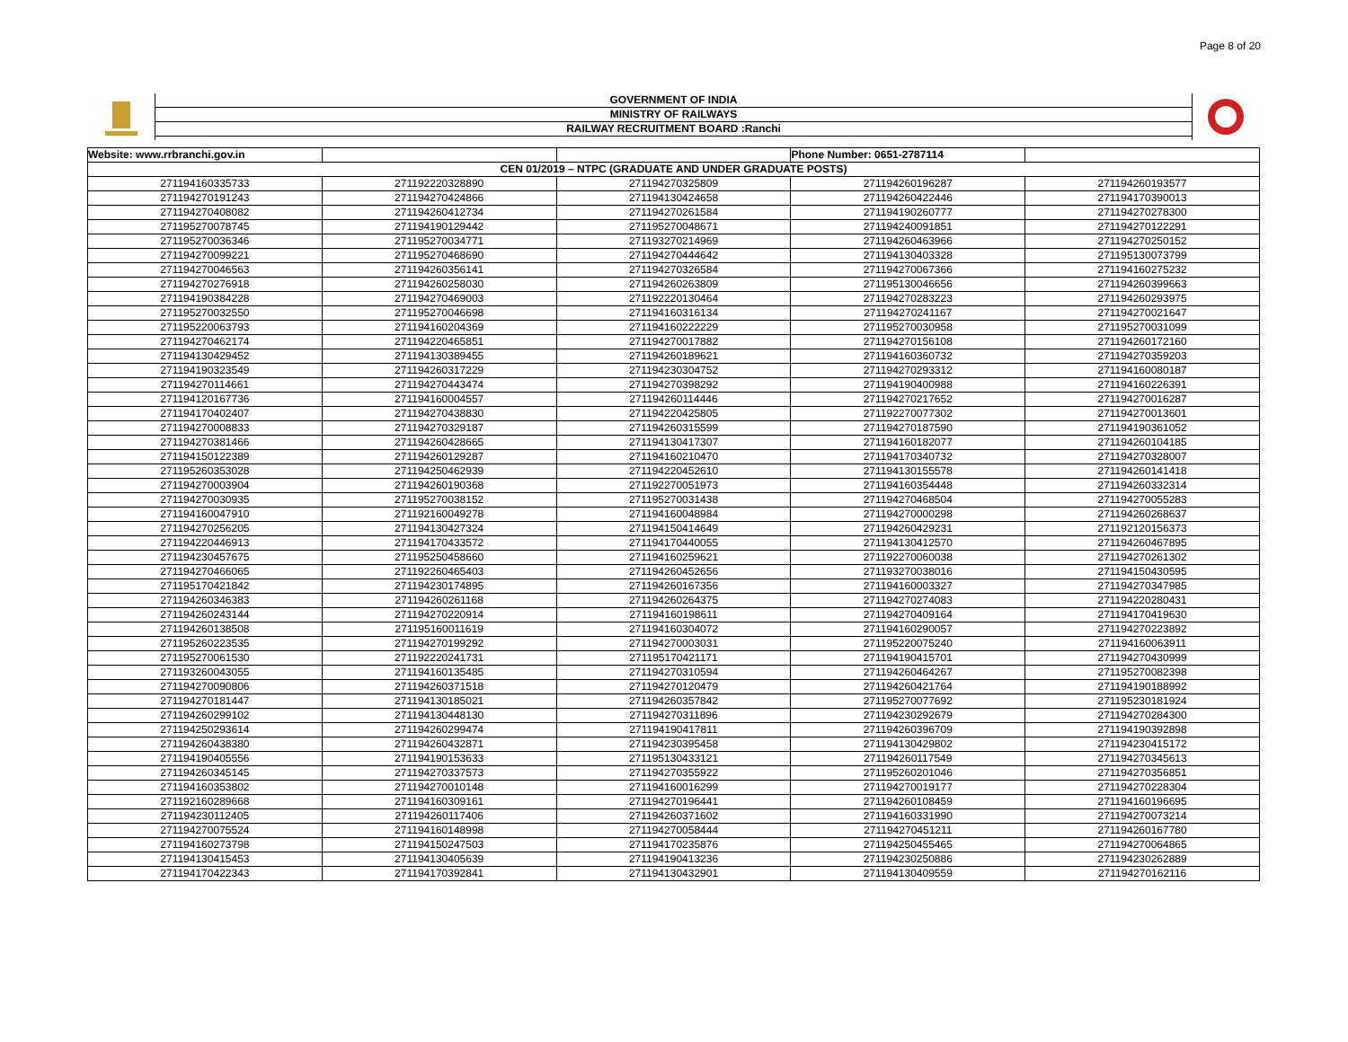Page 8 of 20
GOVERNMENT OF INDIA
MINISTRY OF RAILWAYS
RAILWAY RECRUITMENT BOARD :Ranchi
| Website: www.rrbranchi.gov.in | | | Phone Number: 0651-2787114 | |
| CEN 01/2019 – NTPC (GRADUATE AND UNDER GRADUATE POSTS) | | | | |
| 271194160335733 | 271192220328890 | 271194270325809 | 271194260196287 | 271194260193577 |
| 271194270191243 | 271194270424866 | 271194130424658 | 271194260422446 | 271194170390013 |
| 271194270408082 | 271194260412734 | 271194270261584 | 271194190260777 | 271194270278300 |
| 271195270078745 | 271194190129442 | 271195270048671 | 271194240091851 | 271194270122291 |
| 271195270036346 | 271195270034771 | 271193270214969 | 271194260463966 | 271194270250152 |
| 271194270099221 | 271195270468690 | 271194270444642 | 271194130403328 | 271195130073799 |
| 271194270046563 | 271194260356141 | 271194270326584 | 271194270067366 | 271194160275232 |
| 271194270276918 | 271194260258030 | 271194260263809 | 271195130046656 | 271194260399663 |
| 271194190384228 | 271194270469003 | 271192220130464 | 271194270283223 | 271194260293975 |
| 271195270032550 | 271195270046698 | 271194160316134 | 271194270241167 | 271194270021647 |
| 271195220063793 | 271194160204369 | 271194160222229 | 271195270030958 | 271195270031099 |
| 271194270462174 | 271194220465851 | 271194270017882 | 271194270156108 | 271194260172160 |
| 271194130429452 | 271194130389455 | 271194260189621 | 271194160360732 | 271194270359203 |
| 271194190323549 | 271194260317229 | 271194230304752 | 271194270293312 | 271194160080187 |
| 271194270114661 | 271194270443474 | 271194270398292 | 271194190400988 | 271194160226391 |
| 271194120167736 | 271194160004557 | 271194260114446 | 271194270217652 | 271194270016287 |
| 271194170402407 | 271194270438830 | 271194220425805 | 271192270077302 | 271194270013601 |
| 271194270008833 | 271194270329187 | 271194260315599 | 271194270187590 | 271194190361052 |
| 271194270381466 | 271194260428665 | 271194130417307 | 271194160182077 | 271194260104185 |
| 271194150122389 | 271194260129287 | 271194160210470 | 271194170340732 | 271194270328007 |
| 271195260353028 | 271194250462939 | 271194220452610 | 271194130155578 | 271194260141418 |
| 271194270003904 | 271194260190368 | 271192270051973 | 271194160354448 | 271194260332314 |
| 271194270030935 | 271195270038152 | 271195270031438 | 271194270468504 | 271194270055283 |
| 271194160047910 | 271192160049278 | 271194160048984 | 271194270000298 | 271194260268637 |
| 271194270256205 | 271194130427324 | 271194150414649 | 271194260429231 | 271192120156373 |
| 271194220446913 | 271194170433572 | 271194170440055 | 271194130412570 | 271194260467895 |
| 271194230457675 | 271195250458660 | 271194160259621 | 271192270060038 | 271194270261302 |
| 271194270466065 | 271192260465403 | 271194260452656 | 271193270038016 | 271194150430595 |
| 271195170421842 | 271194230174895 | 271194260167356 | 271194160003327 | 271194270347985 |
| 271194260346383 | 271194260261168 | 271194260264375 | 271194270274083 | 271194220280431 |
| 271194260243144 | 271194270220914 | 271194160198611 | 271194270409164 | 271194170419630 |
| 271194260138508 | 271195160011619 | 271194160304072 | 271194160290057 | 271194270223892 |
| 271195260223535 | 271194270199292 | 271194270003031 | 271195220075240 | 271194160063911 |
| 271195270061530 | 271192220241731 | 271195170421171 | 271194190415701 | 271194270430999 |
| 271193260043055 | 271194160135485 | 271194270310594 | 271194260464267 | 271195270082398 |
| 271194270090806 | 271194260371518 | 271194270120479 | 271194260421764 | 271194190188992 |
| 271194270181447 | 271194130185021 | 271194260357842 | 271195270077692 | 271195230181924 |
| 271194260299102 | 271194130448130 | 271194270311896 | 271194230292679 | 271194270284300 |
| 271194250293614 | 271194260299474 | 271194190417811 | 271194260396709 | 271194190392898 |
| 271194260438380 | 271194260432871 | 271194230395458 | 271194130429802 | 271194230415172 |
| 271194190405556 | 271194190153633 | 271195130433121 | 271194260117549 | 271194270345613 |
| 271194260345145 | 271194270337573 | 271194270355922 | 271195260201046 | 271194270356851 |
| 271194160353802 | 271194270010148 | 271194160016299 | 271194270019177 | 271194270228304 |
| 271192160289668 | 271194160309161 | 271194270196441 | 271194260108459 | 271194160196695 |
| 271194230112405 | 271194260117406 | 271194260371602 | 271194160331990 | 271194270073214 |
| 271194270075524 | 271194160148998 | 271194270058444 | 271194270451211 | 271194260167780 |
| 271194160273798 | 271194150247503 | 271194170235876 | 271194250455465 | 271194270064865 |
| 271194130415453 | 271194130405639 | 271194190413236 | 271194230250886 | 271194230262889 |
| 271194170422343 | 271194170392841 | 271194130432901 | 271194130409559 | 271194270162116 |